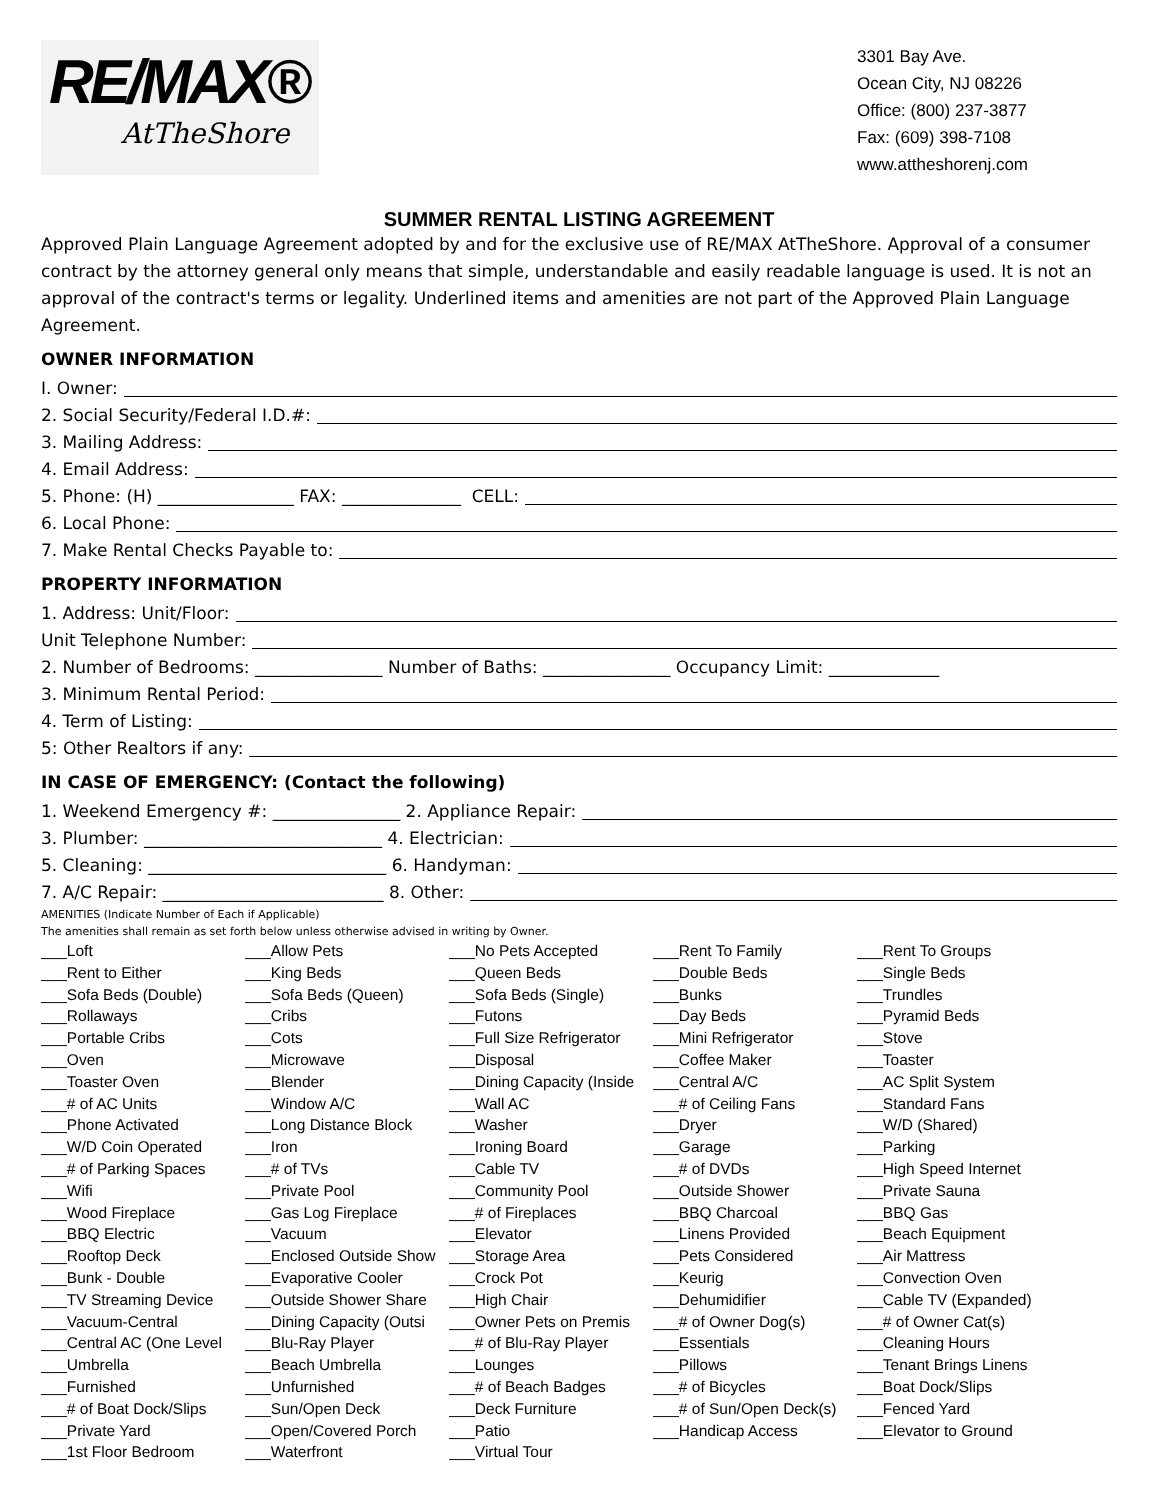RE/MAX®
AtTheShore
3301 Bay Ave.
Ocean City, NJ 08226
Office: (800) 237-3877
Fax: (609) 398-7108
www.attheshorenj.com
SUMMER RENTAL LISTING AGREEMENT
Approved Plain Language Agreement adopted by and for the exclusive use of RE/MAX AtTheShore. Approval of a consumer contract by the attorney general only means that simple, understandable and easily readable language is used. It is not an approval of the contract's terms or legality. Underlined items and amenities are not part of the Approved Plain Language Agreement.
OWNER INFORMATION
I. Owner:
2. Social Security/Federal I.D.#:
3. Mailing Address:
4. Email Address:
5. Phone: (H) ________________ FAX: ______________ CELL:
6. Local Phone:
7. Make Rental Checks Payable to:
PROPERTY INFORMATION
1. Address: Unit/Floor:
Unit Telephone Number:
2. Number of Bedrooms: _______________ Number of Baths: _______________ Occupancy Limit: _____________
3. Minimum Rental Period:
4. Term of Listing:
5: Other Realtors if any:
IN CASE OF EMERGENCY: (Contact the following)
1. Weekend Emergency #: _______________ 2. Appliance Repair:
3. Plumber: ____________________________ 4. Electrician:
5. Cleaning: ____________________________ 6. Handyman:
7. A/C Repair: __________________________ 8. Other:
AMENITIES (Indicate Number of Each if Applicable)
The amenities shall remain as set forth below unless otherwise advised in writing by Owner.
___Loft
___Allow Pets
___No Pets Accepted
___Rent To Family
___Rent To Groups
___Rent to Either
___King Beds
___Queen Beds
___Double Beds
___Single Beds
___Sofa Beds (Double)
___Sofa Beds (Queen)
___Sofa Beds (Single)
___Bunks
___Trundles
___Rollaways
___Cribs
___Futons
___Day Beds
___Pyramid Beds
___Portable Cribs
___Cots
___Full Size Refrigerator
___Mini Refrigerator
___Stove
___Oven
___Microwave
___Disposal
___Coffee Maker
___Toaster
___Toaster Oven
___Blender
___Dining Capacity (Inside
___Central A/C
___AC Split System
___# of AC Units
___Window A/C
___Wall AC
___# of Ceiling Fans
___Standard Fans
___Phone Activated
___Long Distance Block
___Washer
___Dryer
___W/D (Shared)
___W/D Coin Operated
___Iron
___Ironing Board
___Garage
___Parking
___# of Parking Spaces
___# of TVs
___Cable TV
___# of DVDs
___High Speed Internet
___Wifi
___Private Pool
___Community Pool
___Outside Shower
___Private Sauna
___Wood Fireplace
___Gas Log Fireplace
___# of Fireplaces
___BBQ Charcoal
___BBQ Gas
___BBQ Electric
___Vacuum
___Elevator
___Linens Provided
___Beach Equipment
___Rooftop Deck
___Enclosed Outside Show
___Storage Area
___Pets Considered
___Air Mattress
___Bunk - Double
___Evaporative Cooler
___Crock Pot
___Keurig
___Convection Oven
___TV Streaming Device
___Outside Shower Share
___High Chair
___Dehumidifier
___Cable TV (Expanded)
___Vacuum-Central
___Dining Capacity (Outsi
___Owner Pets on Premis
___# of Owner Dog(s)
___# of Owner Cat(s)
___Central AC (One Level
___Blu-Ray Player
___# of Blu-Ray Player
___Essentials
___Cleaning Hours
___Umbrella
___Beach Umbrella
___Lounges
___Pillows
___Tenant Brings Linens
___Furnished
___Unfurnished
___# of Beach Badges
___# of Bicycles
___Boat Dock/Slips
___# of Boat Dock/Slips
___Sun/Open Deck
___Deck Furniture
___# of Sun/Open Deck(s)
___Fenced Yard
___Private Yard
___Open/Covered Porch
___Patio
___Handicap Access
___Elevator to Ground
___1st Floor Bedroom
___Waterfront
___Virtual Tour